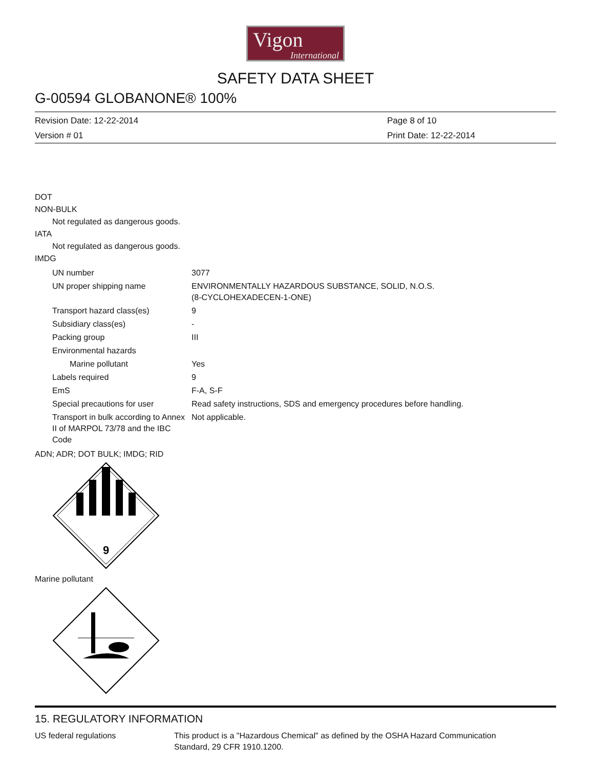Vigon
International
SAFETY DATA SHEET
G-00594 GLOBANONE® 100%
Revision Date: 12-22-2014
Version # 01
Page 8 of 10
Print Date: 12-22-2014
DOT
NON-BULK
Not regulated as dangerous goods.
IATA
Not regulated as dangerous goods.
IMDG
| UN number | 3077 |
| UN proper shipping name | ENVIRONMENTALLY HAZARDOUS SUBSTANCE, SOLID, N.O.S. (8-CYCLOHEXADECEN-1-ONE) |
| Transport hazard class(es) | 9 |
| Subsidiary class(es) | - |
| Packing group | III |
| Environmental hazards | |
| Marine pollutant | Yes |
| Labels required | 9 |
| EmS | F-A, S-F |
| Special precautions for user | Read safety instructions, SDS and emergency procedures before handling. |
| Transport in bulk according to Annex II of MARPOL 73/78 and the IBC Code | Not applicable. |
ADN; ADR; DOT BULK; IMDG; RID
9
Marine pollutant
15. REGULATORY INFORMATION
| US federal regulations | This product is a "Hazardous Chemical" as defined by the OSHA Hazard Communication Standard, 29 CFR 1910.1200. |